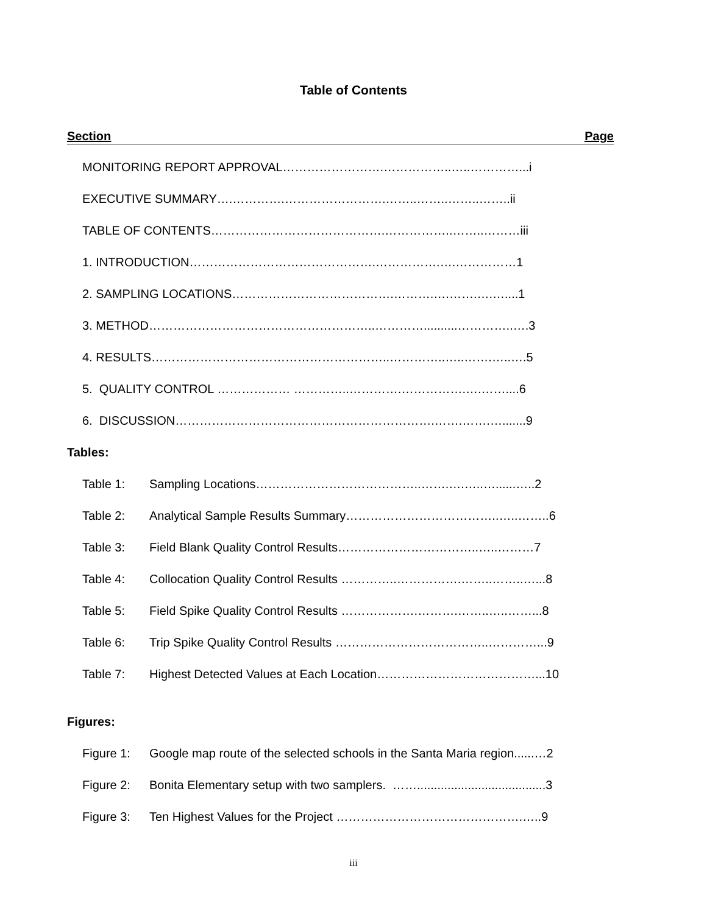Table of Contents
Section Page
MONITORING REPORT APPROVAL…………………….……………..…..…………...i
EXECUTIVE SUMMARY….………….…………………….……..……..……..……..ii
TABLE OF CONTENTS…………………………………….……………..……..………iii
1. INTRODUCTION……………………………………….…………….….……………1
2. SAMPLING LOCATIONS………………………………….……….….…….….…....1
3. METHOD………………………………………………..…………..........…………..….3
4. RESULTS…………………………………………………..…………..…..…….…..….5
5. QUALITY CONTROL ……………… …………..………….…………….….……....6
6. DISCUSSION……………………………………………………….…….…….….......9
Tables:
Table 1: Sampling Locations…………………………………..…….….…..…......…..2
Table 2: Analytical Sample Results Summary………………………………..…..……..6
Table 3: Field Blank Quality Control Results……………………………..…..………7
Table 4: Collocation Quality Control Results …………..…………….……..……..…...8
Table 5: Field Spike Quality Control Results ……………….……….……..…..……...8
Table 6: Trip Spike Quality Control Results ………………………………..…………...9
Table 7: Highest Detected Values at Each Location…………………………………...10
Figures:
Figure 1: Google map route of the selected schools in the Santa Maria region......…2
Figure 2: Bonita Elementary setup with two samplers. ……......................................3
Figure 3: Ten Highest Values for the Project ……………………………………….…..9
iii